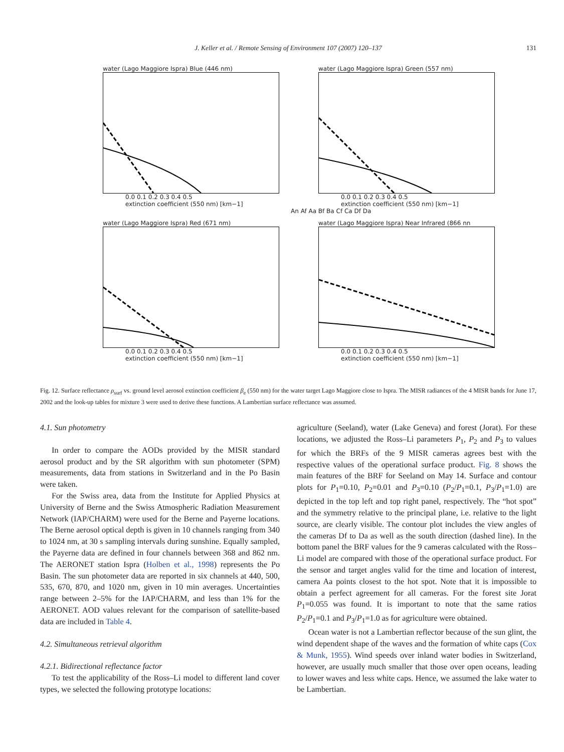J. Keller et al. / Remote Sensing of Environment 107 (2007) 120–137
131
water (Lago Maggiore Ispra) Blue (446 nm)
0.0 0.1 0.2 0.3 0.4 0.5
extinction coefficient (550 nm) [km−1]
water (Lago Maggiore Ispra) Green (557 nm)
0.0 0.1 0.2 0.3 0.4 0.5
extinction coefficient (550 nm) [km−1]
An Af Aa Bf Ba Cf Ca Df Da
water (Lago Maggiore Ispra) Red (671 nm)
0.0 0.1 0.2 0.3 0.4 0.5
extinction coefficient (550 nm) [km−1]
water (Lago Maggiore Ispra) Near Infrared (866 nn
0.0 0.1 0.2 0.3 0.4 0.5
extinction coefficient (550 nm) [km−1]
Fig. 12. Surface reflectance ρ<sub>surf</sub> vs. ground level aerosol extinction coefficient β<sub>e</sub> (550 nm) for the water target Lago Maggiore close to Ispra. The MISR radiances of the 4 MISR bands for June 17, 2002 and the look-up tables for mixture 3 were used to derive these functions. A Lambertian surface reflectance was assumed.
4.1. Sun photometry
In order to compare the AODs provided by the MISR standard aerosol product and by the SR algorithm with sun photometer (SPM) measurements, data from stations in Switzerland and in the Po Basin were taken.
For the Swiss area, data from the Institute for Applied Physics at University of Berne and the Swiss Atmospheric Radiation Measurement Network (IAP/CHARM) were used for the Berne and Payerne locations. The Berne aerosol optical depth is given in 10 channels ranging from 340 to 1024 nm, at 30 s sampling intervals during sunshine. Equally sampled, the Payerne data are defined in four channels between 368 and 862 nm. The AERONET station Ispra (Holben et al., 1998) represents the Po Basin. The sun photometer data are reported in six channels at 440, 500, 535, 670, 870, and 1020 nm, given in 10 min averages. Uncertainties range between 2–5% for the IAP/CHARM, and less than 1% for the AERONET. AOD values relevant for the comparison of satellite-based data are included in Table 4.
4.2. Simultaneous retrieval algorithm
4.2.1. Bidirectional reflectance factor
To test the applicability of the Ross–Li model to different land cover types, we selected the following prototype locations:
agriculture (Seeland), water (Lake Geneva) and forest (Jorat). For these locations, we adjusted the Ross–Li parameters P<sub>1</sub>, P<sub>2</sub> and P<sub>3</sub> to values for which the BRFs of the 9 MISR cameras agrees best with the respective values of the operational surface product. Fig. 8 shows the main features of the BRF for Seeland on May 14. Surface and contour plots for P<sub>1</sub>=0.10, P<sub>2</sub>=0.01 and P<sub>3</sub>=0.10 (P<sub>2</sub>/P<sub>1</sub>=0.1, P<sub>3</sub>/P<sub>1</sub>=1.0) are depicted in the top left and top right panel, respectively. The “hot spot” and the symmetry relative to the principal plane, i.e. relative to the light source, are clearly visible. The contour plot includes the view angles of the cameras Df to Da as well as the south direction (dashed line). In the bottom panel the BRF values for the 9 cameras calculated with the Ross–Li model are compared with those of the operational surface product. For the sensor and target angles valid for the time and location of interest, camera Aa points closest to the hot spot. Note that it is impossible to obtain a perfect agreement for all cameras. For the forest site Jorat P<sub>1</sub>=0.055 was found. It is important to note that the same ratios P<sub>2</sub>/P<sub>1</sub>=0.1 and P<sub>3</sub>/P<sub>1</sub>=1.0 as for agriculture were obtained.
Ocean water is not a Lambertian reflector because of the sun glint, the wind dependent shape of the waves and the formation of white caps (Cox & Munk, 1955). Wind speeds over inland water bodies in Switzerland, however, are usually much smaller that those over open oceans, leading to lower waves and less white caps. Hence, we assumed the lake water to be Lambertian.